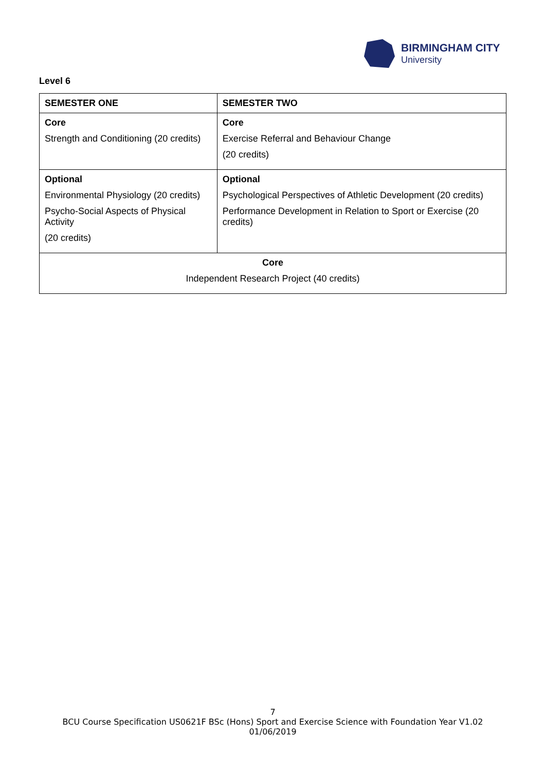BIRMINGHAM CITY
University
Level 6
| SEMESTER ONE | SEMESTER TWO |
| --- | --- |
| Core Strength and Conditioning (20 credits) | Core Exercise Referral and Behaviour Change (20 credits) |
| Optional Environmental Physiology (20 credits) Psycho-Social Aspects of Physical Activity (20 credits) | Optional Psychological Perspectives of Athletic Development (20 credits) Performance Development in Relation to Sport or Exercise (20 credits) |
| Core Independent Research Project (40 credits) | |
7
BCU Course Specification US0621F BSc (Hons) Sport and Exercise Science with Foundation Year V1.02 01/06/2019